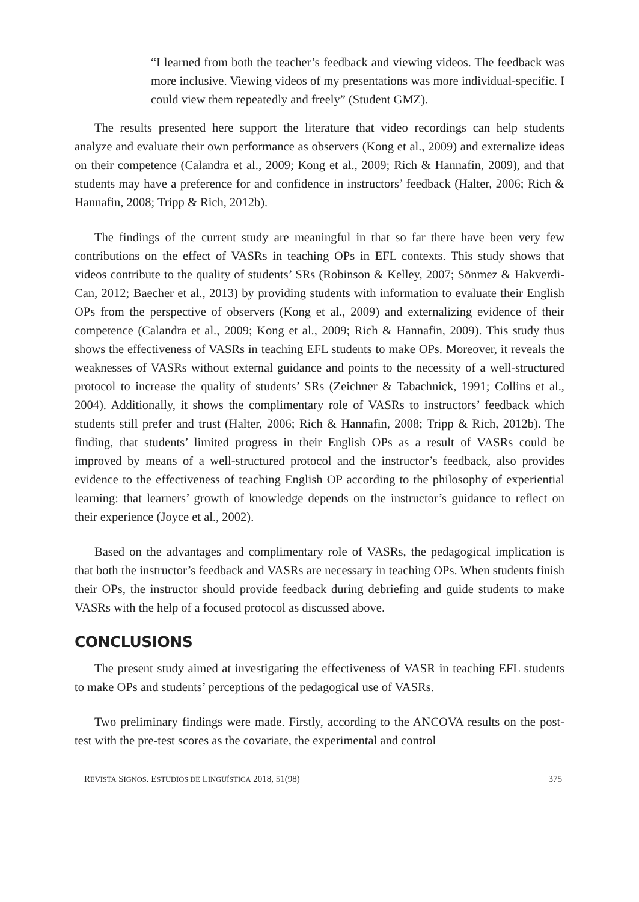“I learned from both the teacher’s feedback and viewing videos. The feedback was more inclusive. Viewing videos of my presentations was more individual-specific. I could view them repeatedly and freely” (Student GMZ).
The results presented here support the literature that video recordings can help students analyze and evaluate their own performance as observers (Kong et al., 2009) and externalize ideas on their competence (Calandra et al., 2009; Kong et al., 2009; Rich & Hannafin, 2009), and that students may have a preference for and confidence in instructors’ feedback (Halter, 2006; Rich & Hannafin, 2008; Tripp & Rich, 2012b).
The findings of the current study are meaningful in that so far there have been very few contributions on the effect of VASRs in teaching OPs in EFL contexts. This study shows that videos contribute to the quality of students’ SRs (Robinson & Kelley, 2007; Sönmez & Hakverdi-Can, 2012; Baecher et al., 2013) by providing students with information to evaluate their English OPs from the perspective of observers (Kong et al., 2009) and externalizing evidence of their competence (Calandra et al., 2009; Kong et al., 2009; Rich & Hannafin, 2009). This study thus shows the effectiveness of VASRs in teaching EFL students to make OPs. Moreover, it reveals the weaknesses of VASRs without external guidance and points to the necessity of a well-structured protocol to increase the quality of students’ SRs (Zeichner & Tabachnick, 1991; Collins et al., 2004). Additionally, it shows the complimentary role of VASRs to instructors’ feedback which students still prefer and trust (Halter, 2006; Rich & Hannafin, 2008; Tripp & Rich, 2012b). The finding, that students’ limited progress in their English OPs as a result of VASRs could be improved by means of a well-structured protocol and the instructor’s feedback, also provides evidence to the effectiveness of teaching English OP according to the philosophy of experiential learning: that learners’ growth of knowledge depends on the instructor’s guidance to reflect on their experience (Joyce et al., 2002).
Based on the advantages and complimentary role of VASRs, the pedagogical implication is that both the instructor’s feedback and VASRs are necessary in teaching OPs. When students finish their OPs, the instructor should provide feedback during debriefing and guide students to make VASRs with the help of a focused protocol as discussed above.
CONCLUSIONS
The present study aimed at investigating the effectiveness of VASR in teaching EFL students to make OPs and students’ perceptions of the pedagogical use of VASRs.
Two preliminary findings were made. Firstly, according to the ANCOVA results on the post-test with the pre-test scores as the covariate, the experimental and control
REVISTA SIGNOS. ESTUDIOS DE LINGÜÍSTICA 2018, 51(98) 375